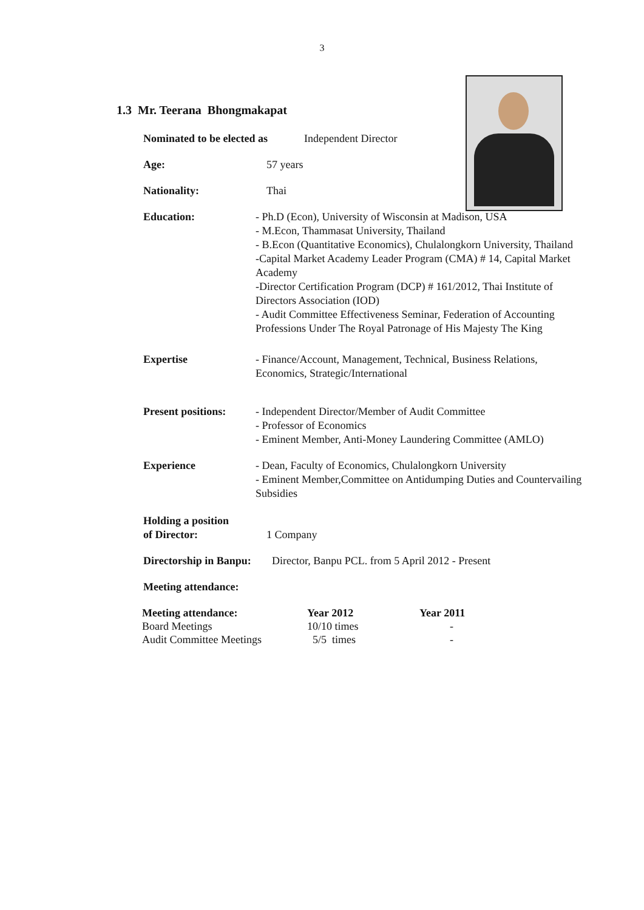3
1.3 Mr. Teerana Bhongmakapat
Nominated to be elected as
Independent Director
Age: 57 years
Nationality: Thai
Education: - Ph.D (Econ), University of Wisconsin at Madison, USA
- M.Econ, Thammasat University, Thailand
- B.Econ (Quantitative Economics), Chulalongkorn University, Thailand
-Capital Market Academy Leader Program (CMA) # 14, Capital Market Academy
-Director Certification Program (DCP) # 161/2012, Thai Institute of Directors Association (IOD)
- Audit Committee Effectiveness Seminar, Federation of Accounting Professions Under The Royal Patronage of His Majesty The King
Expertise - Finance/Account, Management, Technical, Business Relations, Economics, Strategic/International
Present positions:
- Independent Director/Member of Audit Committee
- Professor of Economics
- Eminent Member, Anti-Money Laundering Committee (AMLO)
Experience - Dean, Faculty of Economics, Chulalongkorn University
- Eminent Member,Committee on Antidumping Duties and Countervailing Subsidies
Holding a position
of Director:
1 Company
Directorship in Banpu:
Director, Banpu PCL. from 5 April 2012 - Present
Meeting attendance:
| Meeting attendance: | Year 2012 | Year 2011 |
| --- | --- | --- |
| Board Meetings | 10/10 times | - |
| Audit Committee Meetings | 5/5 times | - |